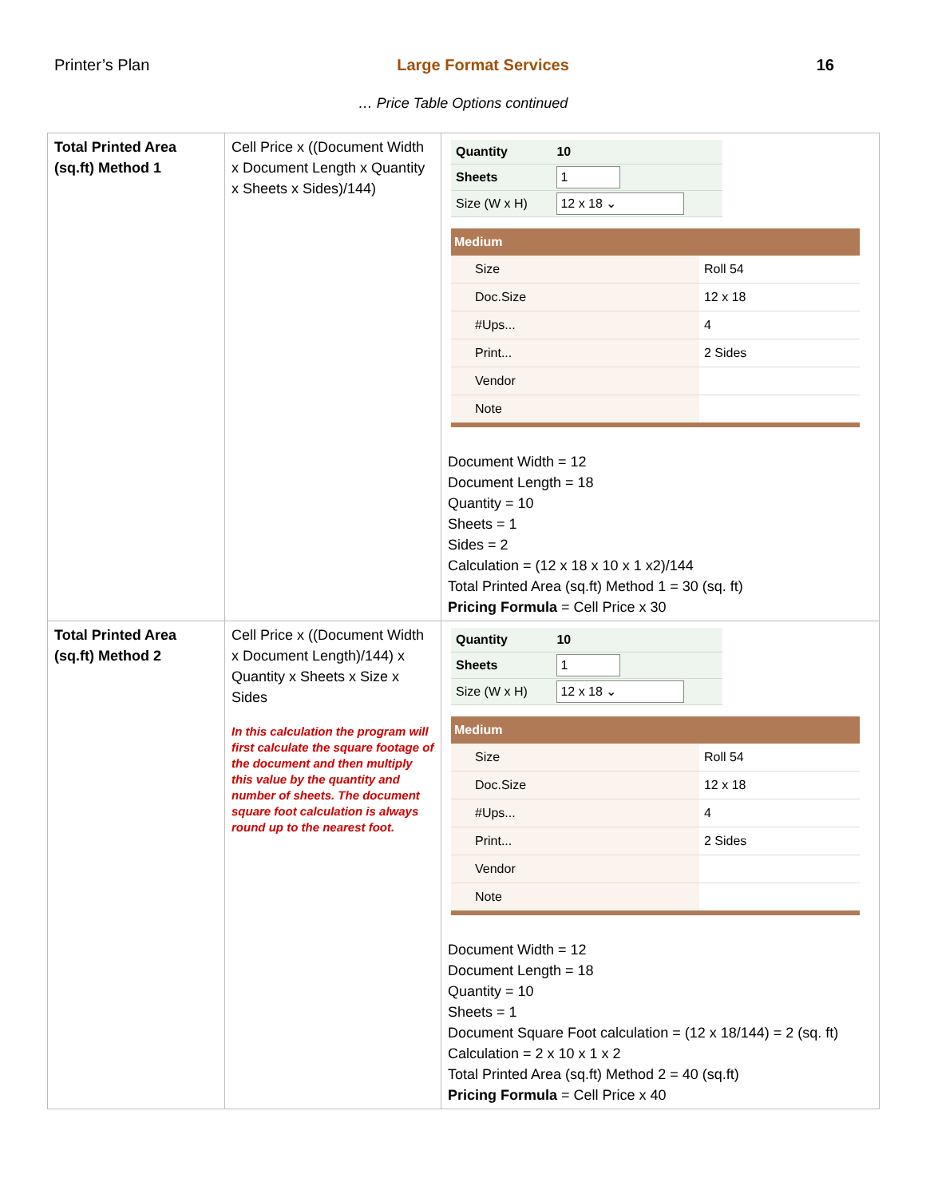Printer’s Plan Large Format Services 16
… Price Table Options continued
| Total Printed Area (sq.ft) Method 1 | Cell Price x ((Document Width x Document Length x Quantity x Sheets x Sides)/144) | / Quantity / 10 / / Sheets / 1 / / Size (W x H) / 12 x 18 ⌄ / / Medium / / / --- / --- / / Size / Roll 54 / / Doc.Size / 12 x 18 / / #Ups... / 4 / / Print... / 2 Sides / / Vendor / / / Note / / Document Width = 12 Document Length = 18 Quantity = 10 Sheets = 1 Sides = 2 Calculation = (12 x 18 x 10 x 1 x2)/144 Total Printed Area (sq.ft) Method 1 = 30 (sq. ft) Pricing Formula = Cell Price x 30 |
| Total Printed Area (sq.ft) Method 2 | Cell Price x ((Document Width x Document Length)/144) x Quantity x Sheets x Size x Sides In this calculation the program will first calculate the square footage of the document and then multiply this value by the quantity and number of sheets. The document square foot calculation is always round up to the nearest foot. | / Quantity / 10 / / Sheets / 1 / / Size (W x H) / 12 x 18 ⌄ / / Medium / / / --- / --- / / Size / Roll 54 / / Doc.Size / 12 x 18 / / #Ups... / 4 / / Print... / 2 Sides / / Vendor / / / Note / / Document Width = 12 Document Length = 18 Quantity = 10 Sheets = 1 Document Square Foot calculation = (12 x 18/144) = 2 (sq. ft) Calculation = 2 x 10 x 1 x 2 Total Printed Area (sq.ft) Method 2 = 40 (sq.ft) Pricing Formula = Cell Price x 40 |